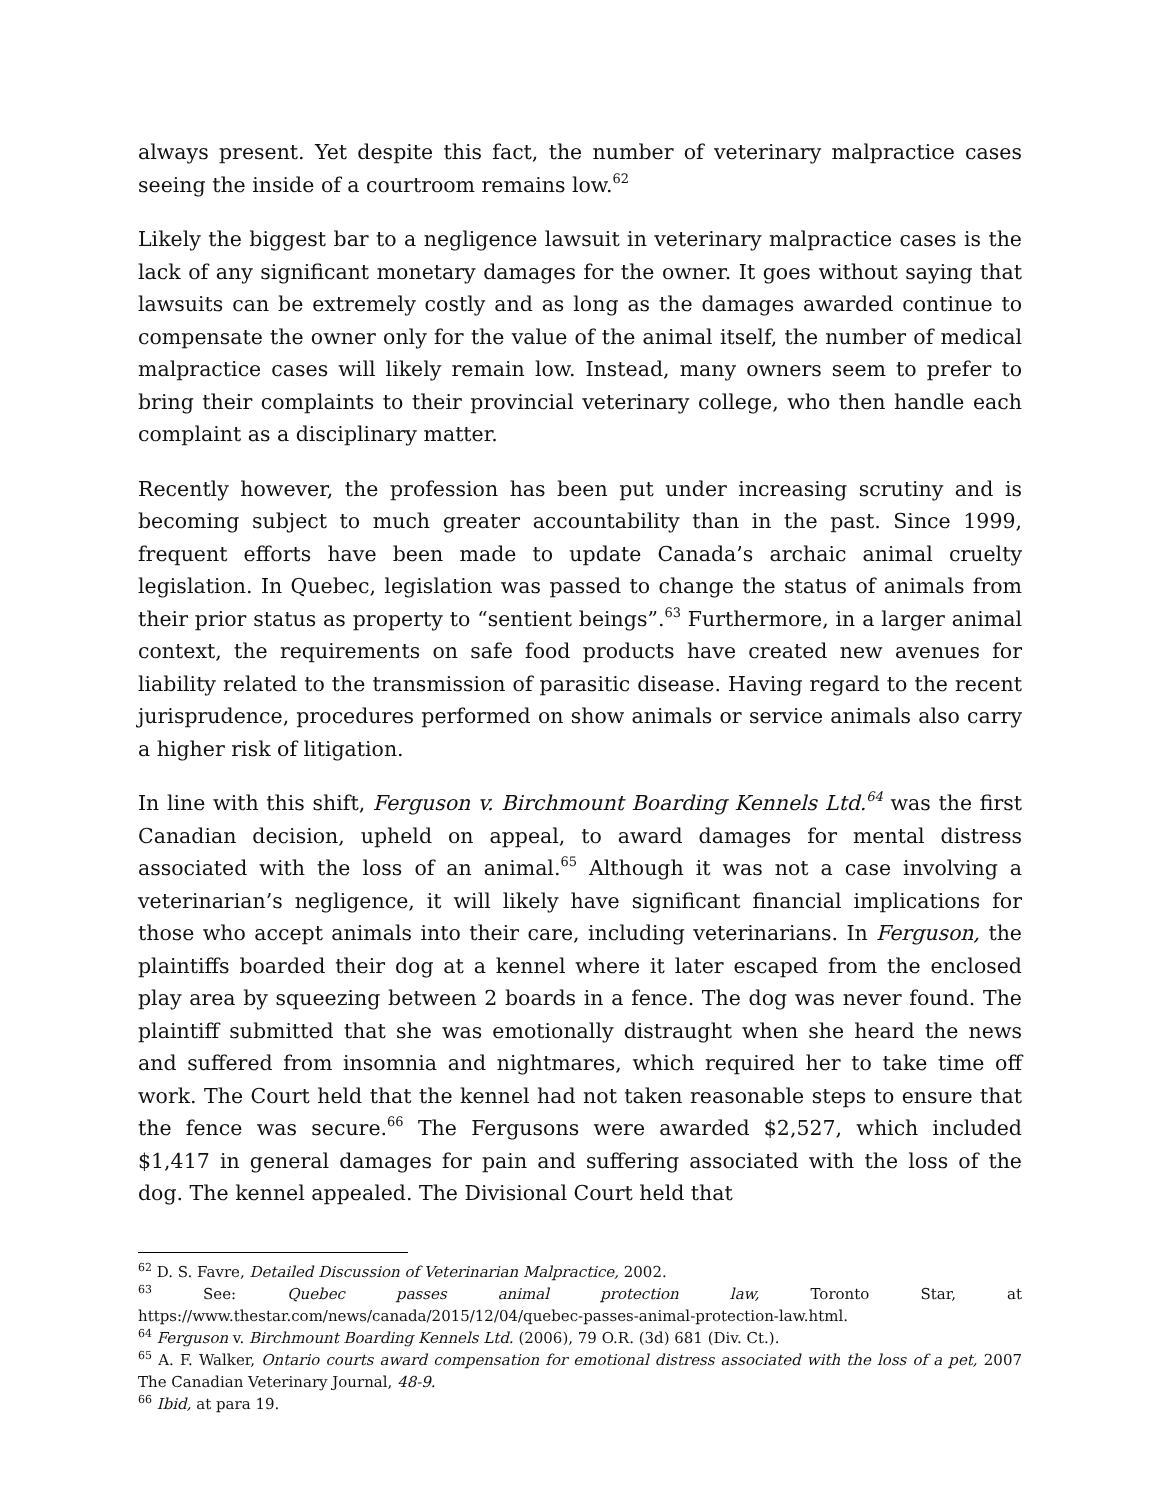always present. Yet despite this fact, the number of veterinary malpractice cases seeing the inside of a courtroom remains low.<sup>62</sup>
Likely the biggest bar to a negligence lawsuit in veterinary malpractice cases is the lack of any significant monetary damages for the owner. It goes without saying that lawsuits can be extremely costly and as long as the damages awarded continue to compensate the owner only for the value of the animal itself, the number of medical malpractice cases will likely remain low. Instead, many owners seem to prefer to bring their complaints to their provincial veterinary college, who then handle each complaint as a disciplinary matter.
Recently however, the profession has been put under increasing scrutiny and is becoming subject to much greater accountability than in the past. Since 1999, frequent efforts have been made to update Canada’s archaic animal cruelty legislation. In Quebec, legislation was passed to change the status of animals from their prior status as property to “sentient beings”.<sup>63</sup> Furthermore, in a larger animal context, the requirements on safe food products have created new avenues for liability related to the transmission of parasitic disease. Having regard to the recent jurisprudence, procedures performed on show animals or service animals also carry a higher risk of litigation.
In line with this shift, Ferguson v. Birchmount Boarding Kennels Ltd.<sup>64</sup> was the first Canadian decision, upheld on appeal, to award damages for mental distress associated with the loss of an animal.<sup>65</sup> Although it was not a case involving a veterinarian’s negligence, it will likely have significant financial implications for those who accept animals into their care, including veterinarians. In Ferguson, the plaintiffs boarded their dog at a kennel where it later escaped from the enclosed play area by squeezing between 2 boards in a fence. The dog was never found. The plaintiff submitted that she was emotionally distraught when she heard the news and suffered from insomnia and nightmares, which required her to take time off work. The Court held that the kennel had not taken reasonable steps to ensure that the fence was secure.<sup>66</sup> The Fergusons were awarded $2,527, which included $1,417 in general damages for pain and suffering associated with the loss of the dog. The kennel appealed. The Divisional Court held that
<sup>62</sup> D. S. Favre, Detailed Discussion of Veterinarian Malpractice, 2002.
<sup>63</sup> See: Quebec passes animal protection law, Toronto Star, at https://www.thestar.com/news/canada/2015/12/04/quebec-passes-animal-protection-law.html.
<sup>64</sup> Ferguson v. Birchmount Boarding Kennels Ltd. (2006), 79 O.R. (3d) 681 (Div. Ct.).
<sup>65</sup> A. F. Walker, Ontario courts award compensation for emotional distress associated with the loss of a pet, 2007 The Canadian Veterinary Journal, 48-9.
<sup>66</sup> Ibid, at para 19.